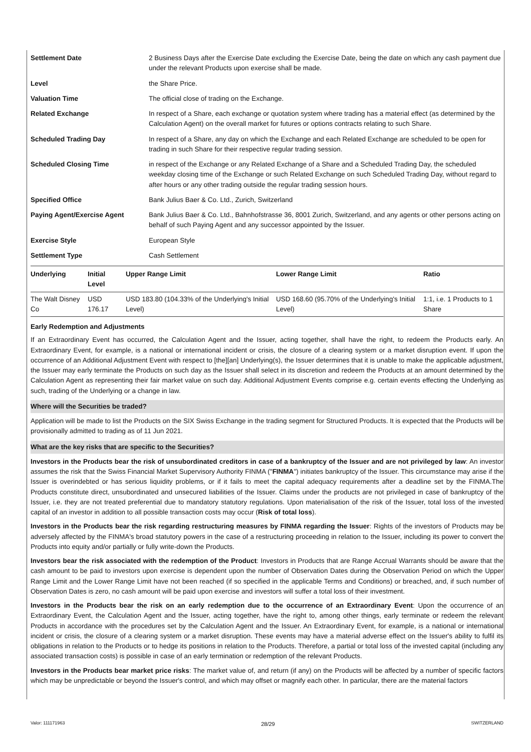| Settlement Date | 2 Business Days after the Exercise Date excluding the Exercise Date, being the date on which any cash payment due under the relevant Products upon exercise shall be made. |
| Level | the Share Price. |
| Valuation Time | The official close of trading on the Exchange. |
| Related Exchange | In respect of a Share, each exchange or quotation system where trading has a material effect (as determined by the Calculation Agent) on the overall market for futures or options contracts relating to such Share. |
| Scheduled Trading Day | In respect of a Share, any day on which the Exchange and each Related Exchange are scheduled to be open for trading in such Share for their respective regular trading session. |
| Scheduled Closing Time | in respect of the Exchange or any Related Exchange of a Share and a Scheduled Trading Day, the scheduled weekday closing time of the Exchange or such Related Exchange on such Scheduled Trading Day, without regard to after hours or any other trading outside the regular trading session hours. |
| Specified Office | Bank Julius Baer & Co. Ltd., Zurich, Switzerland |
| Paying Agent/Exercise Agent | Bank Julius Baer & Co. Ltd., Bahnhofstrasse 36, 8001 Zurich, Switzerland, and any agents or other persons acting on behalf of such Paying Agent and any successor appointed by the Issuer. |
| Exercise Style | European Style |
| Settlement Type | Cash Settlement |
| Underlying | Initial Level | Upper Range Limit | Lower Range Limit | Ratio |
| --- | --- | --- | --- | --- |
| The Walt Disney Co | USD 176.17 | USD 183.80 (104.33% of the Underlying's Initial Level) | USD 168.60 (95.70% of the Underlying's Initial Level) | 1:1, i.e. 1 Products to 1 Share |
Early Redemption and Adjustments
If an Extraordinary Event has occurred, the Calculation Agent and the Issuer, acting together, shall have the right, to redeem the Products early. An Extraordinary Event, for example, is a national or international incident or crisis, the closure of a clearing system or a market disruption event. If upon the occurrence of an Additional Adjustment Event with respect to [the][an] Underlying(s), the Issuer determines that it is unable to make the applicable adjustment, the Issuer may early terminate the Products on such day as the Issuer shall select in its discretion and redeem the Products at an amount determined by the Calculation Agent as representing their fair market value on such day. Additional Adjustment Events comprise e.g. certain events effecting the Underlying as such, trading of the Underlying or a change in law.
Where will the Securities be traded?
Application will be made to list the Products on the SIX Swiss Exchange in the trading segment for Structured Products. It is expected that the Products will be provisionally admitted to trading as of 11 Jun 2021.
What are the key risks that are specific to the Securities?
Investors in the Products bear the risk of unsubordinated creditors in case of a bankruptcy of the Issuer and are not privileged by law: An investor assumes the risk that the Swiss Financial Market Supervisory Authority FINMA ("FINMA") initiates bankruptcy of the Issuer. This circumstance may arise if the Issuer is overindebted or has serious liquidity problems, or if it fails to meet the capital adequacy requirements after a deadline set by the FINMA.The Products constitute direct, unsubordinated and unsecured liabilities of the Issuer. Claims under the products are not privileged in case of bankruptcy of the Issuer, i.e. they are not treated preferential due to mandatory statutory regulations. Upon materialisation of the risk of the Issuer, total loss of the invested capital of an investor in addition to all possible transaction costs may occur (Risk of total loss).
Investors in the Products bear the risk regarding restructuring measures by FINMA regarding the Issuer: Rights of the investors of Products may be adversely affected by the FINMA's broad statutory powers in the case of a restructuring proceeding in relation to the Issuer, including its power to convert the Products into equity and/or partially or fully write-down the Products.
Investors bear the risk associated with the redemption of the Product: Investors in Products that are Range Accrual Warrants should be aware that the cash amount to be paid to investors upon exercise is dependent upon the number of Observation Dates during the Observation Period on which the Upper Range Limit and the Lower Range Limit have not been reached (if so specified in the applicable Terms and Conditions) or breached, and, if such number of Observation Dates is zero, no cash amount will be paid upon exercise and investors will suffer a total loss of their investment.
Investors in the Products bear the risk on an early redemption due to the occurrence of an Extraordinary Event: Upon the occurrence of an Extraordinary Event, the Calculation Agent and the Issuer, acting together, have the right to, among other things, early terminate or redeem the relevant Products in accordance with the procedures set by the Calculation Agent and the Issuer. An Extraordinary Event, for example, is a national or international incident or crisis, the closure of a clearing system or a market disruption. These events may have a material adverse effect on the Issuer's ability to fulfil its obligations in relation to the Products or to hedge its positions in relation to the Products. Therefore, a partial or total loss of the invested capital (including any associated transaction costs) is possible in case of an early termination or redemption of the relevant Products.
Investors in the Products bear market price risks: The market value of, and return (if any) on the Products will be affected by a number of specific factors which may be unpredictable or beyond the Issuer's control, and which may offset or magnify each other. In particular, there are the material factors
Valor: 111171963 28/29 SWITZERLAND